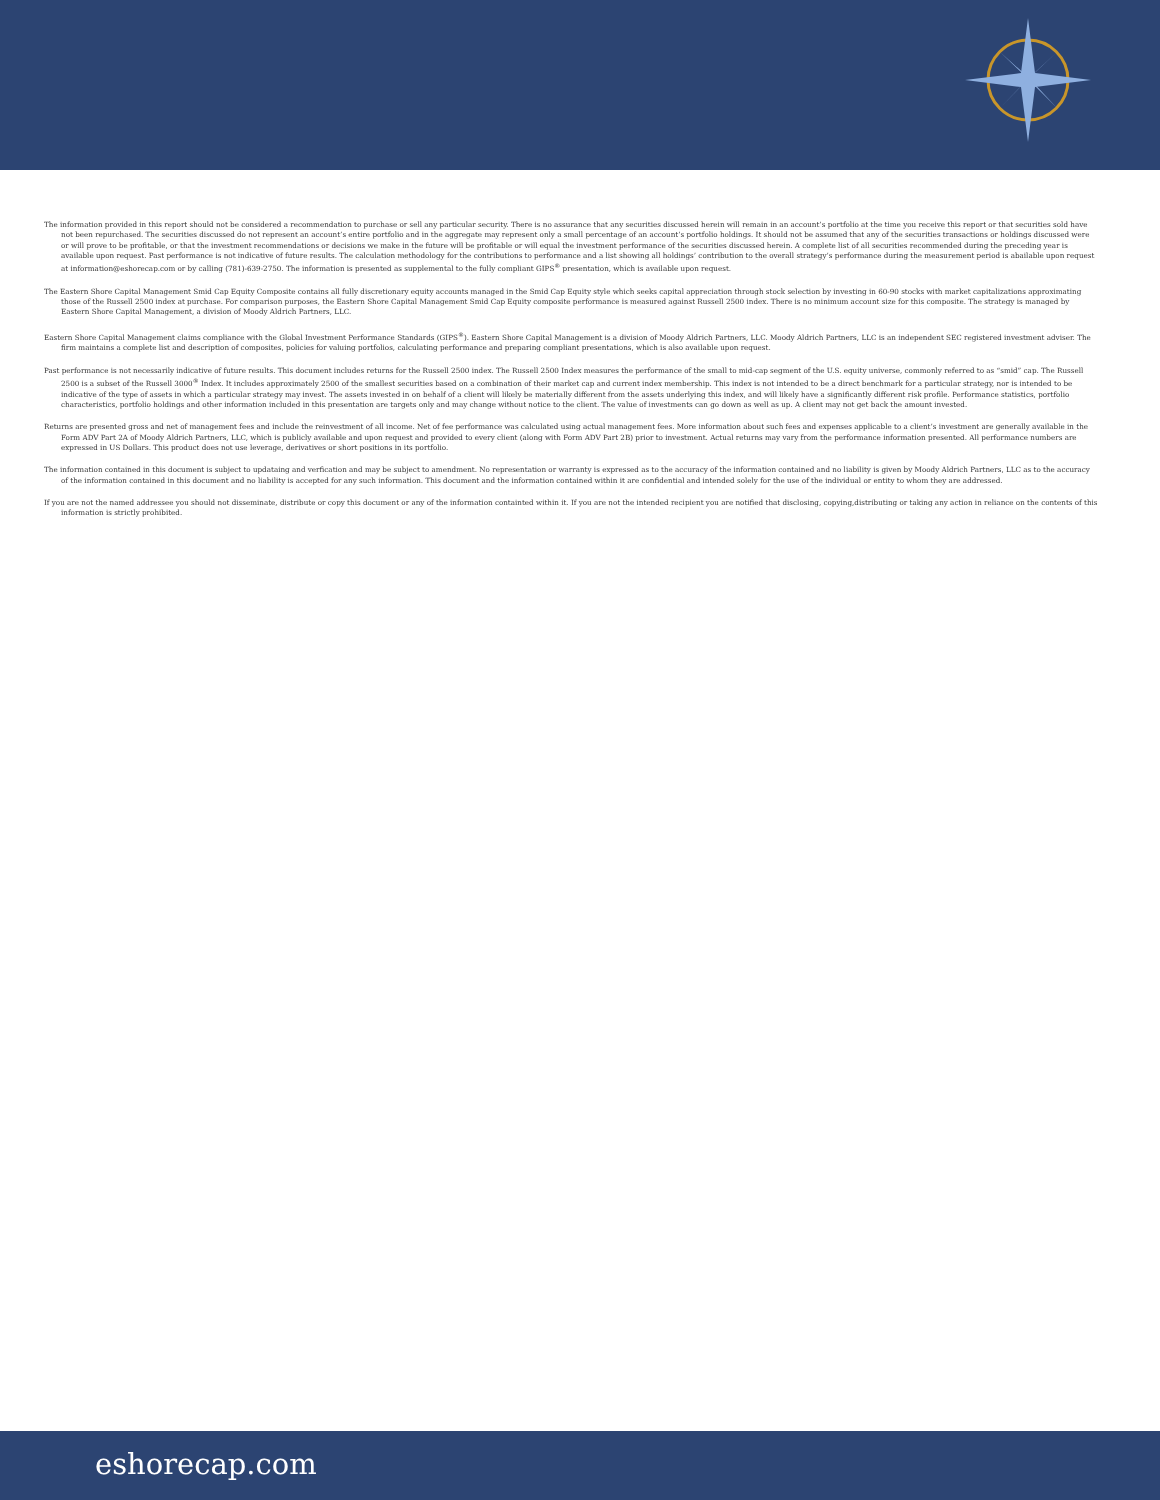The information provided in this report should not be considered a recommendation to purchase or sell any particular security. There is no assurance that any securities discussed herein will remain in an account’s portfolio at the time you receive this report or that securities sold have not been repurchased. The securities discussed do not represent an account’s entire portfolio and in the aggregate may represent only a small percentage of an account’s portfolio holdings. It should not be assumed that any of the securities transactions or holdings discussed were or will prove to be profitable, or that the investment recommendations or decisions we make in the future will be profitable or will equal the investment performance of the securities discussed herein. A complete list of all securities recommended during the preceding year is available upon request. Past performance is not indicative of future results. The calculation methodology for the contributions to performance and a list showing all holdings’ contribution to the overall strategy’s performance during the measurement period is abailable upon request at information@eshorecap.com or by calling (781)-639-2750. The information is presented as supplemental to the fully compliant GIPS<sup>®</sup> presentation, which is available upon request.
The Eastern Shore Capital Management Smid Cap Equity Composite contains all fully discretionary equity accounts managed in the Smid Cap Equity style which seeks capital appreciation through stock selection by investing in 60-90 stocks with market capitalizations approximating those of the Russell 2500 index at purchase. For comparison purposes, the Eastern Shore Capital Management Smid Cap Equity composite performance is measured against Russell 2500 index. There is no minimum account size for this composite. The strategy is managed by Eastern Shore Capital Management, a division of Moody Aldrich Partners, LLC.
Eastern Shore Capital Management claims compliance with the Global Investment Performance Standards (GIPS<sup>®</sup>). Eastern Shore Capital Management is a division of Moody Aldrich Partners, LLC. Moody Aldrich Partners, LLC is an independent SEC registered investment adviser. The firm maintains a complete list and description of composites, policies for valuing portfolios, calculating performance and preparing compliant presentations, which is also available upon request.
Past performance is not necessarily indicative of future results. This document includes returns for the Russell 2500 index. The Russell 2500 Index measures the performance of the small to mid-cap segment of the U.S. equity universe, commonly referred to as “smid” cap. The Russell 2500 is a subset of the Russell 3000<sup>®</sup> Index. It includes approximately 2500 of the smallest securities based on a combination of their market cap and current index membership. This index is not intended to be a direct benchmark for a particular strategy, nor is intended to be indicative of the type of assets in which a particular strategy may invest. The assets invested in on behalf of a client will likely be materially different from the assets underlying this index, and will likely have a significantly different risk profile. Performance statistics, portfolio characteristics, portfolio holdings and other information included in this presentation are targets only and may change without notice to the client. The value of investments can go down as well as up. A client may not get back the amount invested.
Returns are presented gross and net of management fees and include the reinvestment of all income. Net of fee performance was calculated using actual management fees. More information about such fees and expenses applicable to a client’s investment are generally available in the Form ADV Part 2A of Moody Aldrich Partners, LLC, which is publicly available and upon request and provided to every client (along with Form ADV Part 2B) prior to investment. Actual returns may vary from the performance information presented. All performance numbers are expressed in US Dollars. This product does not use leverage, derivatives or short positions in its portfolio.
The information contained in this document is subject to updataing and verfication and may be subject to amendment. No representation or warranty is expressed as to the accuracy of the information contained and no liability is given by Moody Aldrich Partners, LLC as to the accuracy of the information contained in this document and no liability is accepted for any such information. This document and the information contained within it are confidential and intended solely for the use of the individual or entity to whom they are addressed.
If you are not the named addressee you should not disseminate, distribute or copy this document or any of the information containted within it. If you are not the intended recipient you are notified that disclosing, copying,distributing or taking any action in reliance on the contents of this information is strictly prohibited.
eshorecap.com